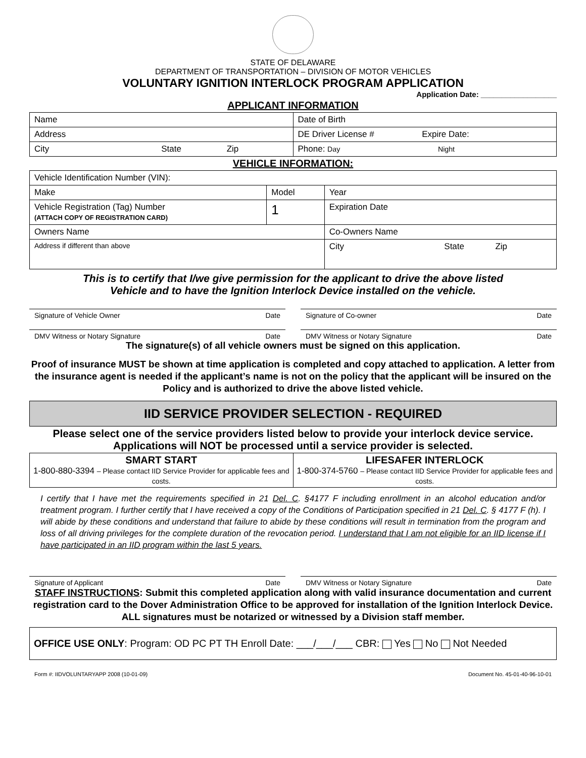STATE OF DELAWARE
DEPARTMENT OF TRANSPORTATION – DIVISION OF MOTOR VEHICLES
VOLUNTARY IGNITION INTERLOCK PROGRAM APPLICATION
Application Date: __________________
APPLICANT INFORMATION
| Name | Date of Birth |
| Address | DE Driver License # Expire Date: |
| City State Zip | Phone: Day Night |
VEHICLE INFORMATION:
| Vehicle Identification Number (VIN): | | | |
| Make | Model | | Year |
| Vehicle Registration (Tag) Number (ATTACH COPY OF REGISTRATION CARD) | 1 | | Expiration Date |
| Owners Name | | Co-Owners Name | |
| Address if different than above | | City State Zip | |
This is to certify that I/we give permission for the applicant to drive the above listed
Vehicle and to have the Ignition Interlock Device installed on the vehicle.
Signature of Vehicle Owner Date
Signature of Co-owner Date
DMV Witness or Notary Signature Date
DMV Witness or Notary Signature Date
The signature(s) of all vehicle owners must be signed on this application.
Proof of insurance MUST be shown at time application is completed and copy attached to application. A letter from the insurance agent is needed if the applicant’s name is not on the policy that the applicant will be insured on the Policy and is authorized to drive the above listed vehicle.
IID SERVICE PROVIDER SELECTION - REQUIRED
Please select one of the service providers listed below to provide your interlock device service. Applications will NOT be processed until a service provider is selected.
| SMART START 1-800-880-3394 – Please contact IID Service Provider for applicable fees and costs. | LIFESAFER INTERLOCK 1-800-374-5760 – Please contact IID Service Provider for applicable fees and costs. |
I certify that I have met the requirements specified in 21 Del. C. §4177 F including enrollment in an alcohol education and/or treatment program. I further certify that I have received a copy of the Conditions of Participation specified in 21 Del. C. § 4177 F (h). I will abide by these conditions and understand that failure to abide by these conditions will result in termination from the program and loss of all driving privileges for the complete duration of the revocation period. I understand that I am not eligible for an IID license if I have participated in an IID program within the last 5 years.
Signature of Applicant Date DMV Witness or Notary Signature Date
STAFF INSTRUCTIONS: Submit this completed application along with valid insurance documentation and current registration card to the Dover Administration Office to be approved for installation of the Ignition Interlock Device. ALL signatures must be notarized or witnessed by a Division staff member.
OFFICE USE ONLY: Program: OD PC PT TH Enroll Date: ___/___/___ CBR: Yes No Not Needed
Form #: IIDVOLUNTARYAPP 2008 (10-01-09) Document No. 45-01-40-96-10-01